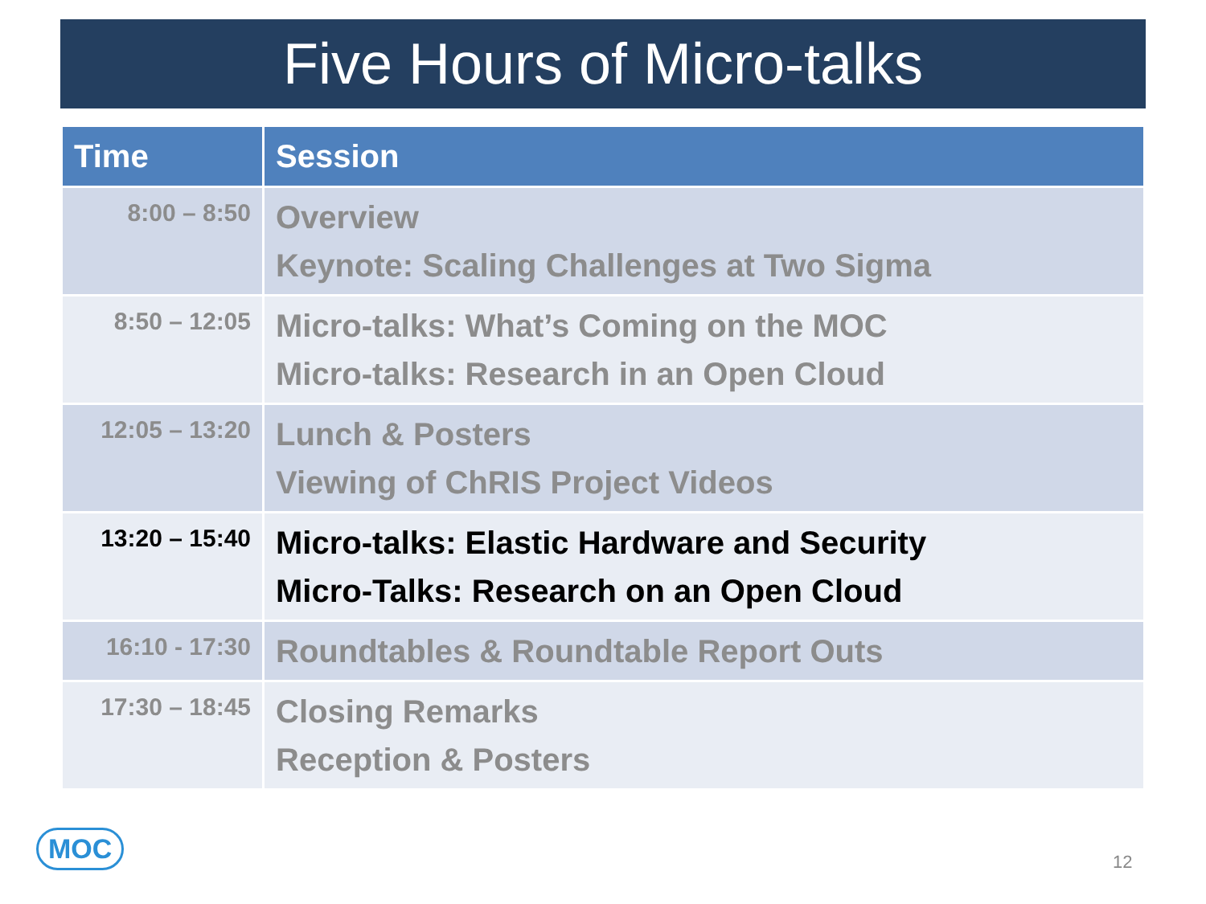Five Hours of Micro-talks
| Time | Session |
| --- | --- |
| 8:00 – 8:50 | Overview Keynote: Scaling Challenges at Two Sigma |
| 8:50 – 12:05 | Micro-talks: What’s Coming on the MOC Micro-talks: Research in an Open Cloud |
| 12:05 – 13:20 | Lunch & Posters Viewing of ChRIS Project Videos |
| 13:20 – 15:40 | Micro-talks: Elastic Hardware and Security Micro-Talks: Research on an Open Cloud |
| 16:10 - 17:30 | Roundtables & Roundtable Report Outs |
| 17:30 – 18:45 | Closing Remarks Reception & Posters |
MOC
12